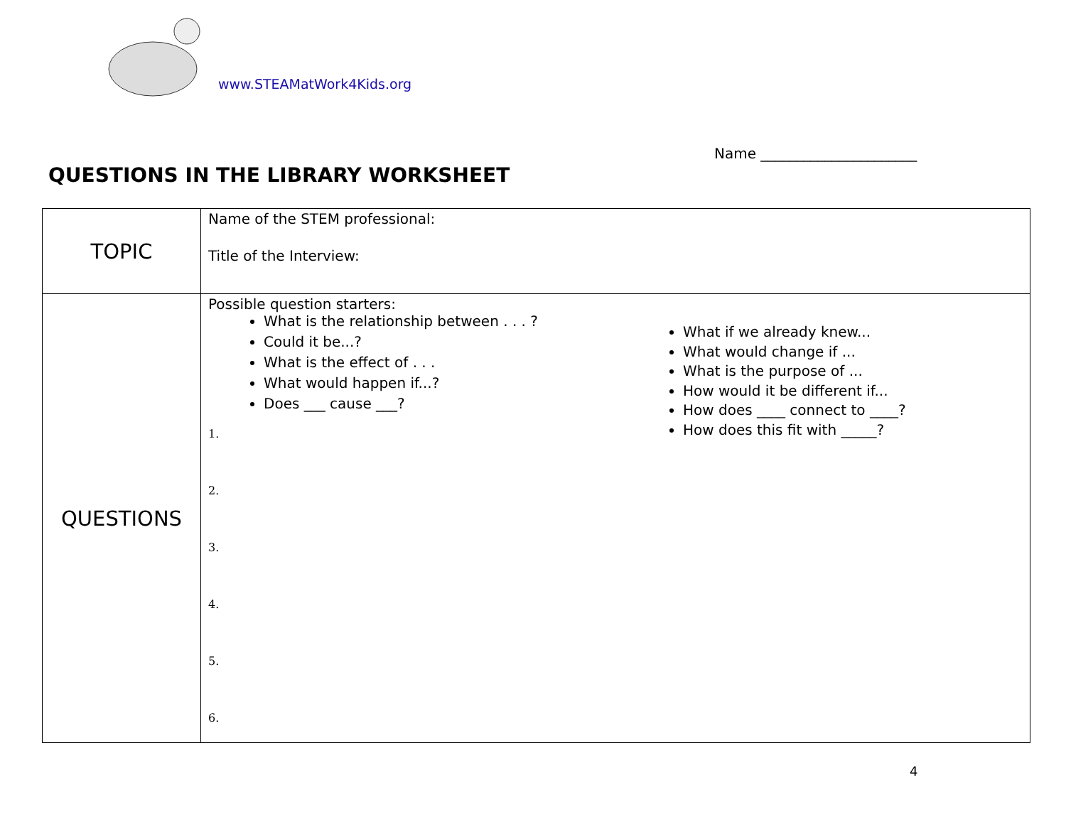www.STEAMatWork4Kids.org
Name ______________________
QUESTIONS IN THE LIBRARY WORKSHEET
| TOPIC | Name of the STEM professional: Title of the Interview: |
| QUESTIONS | Possible question starters: What is the relationship between . . . ? Could it be...? What is the effect of . . . What would happen if...? Does ___ cause ___? What if we already knew... What would change if ... What is the purpose of ... How would it be different if... How does ____ connect to ____? How does this fit with _____? 1. 2. 3. 4. 5. 6. |
4